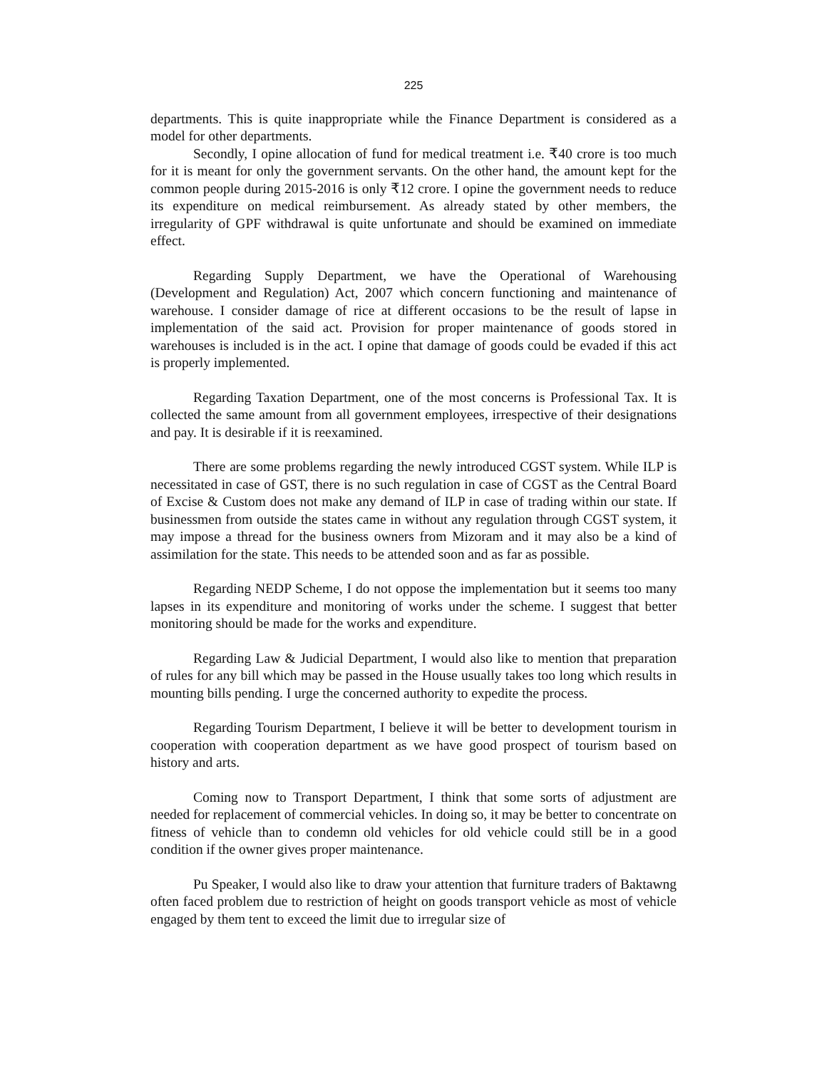225
departments. This is quite inappropriate while the Finance Department is considered as a model for other departments.
Secondly, I opine allocation of fund for medical treatment i.e. ₹40 crore is too much for it is meant for only the government servants. On the other hand, the amount kept for the common people during 2015-2016 is only ₹12 crore. I opine the government needs to reduce its expenditure on medical reimbursement. As already stated by other members, the irregularity of GPF withdrawal is quite unfortunate and should be examined on immediate effect.
Regarding Supply Department, we have the Operational of Warehousing (Development and Regulation) Act, 2007 which concern functioning and maintenance of warehouse. I consider damage of rice at different occasions to be the result of lapse in implementation of the said act. Provision for proper maintenance of goods stored in warehouses is included is in the act. I opine that damage of goods could be evaded if this act is properly implemented.
Regarding Taxation Department, one of the most concerns is Professional Tax. It is collected the same amount from all government employees, irrespective of their designations and pay. It is desirable if it is reexamined.
There are some problems regarding the newly introduced CGST system. While ILP is necessitated in case of GST, there is no such regulation in case of CGST as the Central Board of Excise & Custom does not make any demand of ILP in case of trading within our state. If businessmen from outside the states came in without any regulation through CGST system, it may impose a thread for the business owners from Mizoram and it may also be a kind of assimilation for the state. This needs to be attended soon and as far as possible.
Regarding NEDP Scheme, I do not oppose the implementation but it seems too many lapses in its expenditure and monitoring of works under the scheme. I suggest that better monitoring should be made for the works and expenditure.
Regarding Law & Judicial Department, I would also like to mention that preparation of rules for any bill which may be passed in the House usually takes too long which results in mounting bills pending. I urge the concerned authority to expedite the process.
Regarding Tourism Department, I believe it will be better to development tourism in cooperation with cooperation department as we have good prospect of tourism based on history and arts.
Coming now to Transport Department, I think that some sorts of adjustment are needed for replacement of commercial vehicles. In doing so, it may be better to concentrate on fitness of vehicle than to condemn old vehicles for old vehicle could still be in a good condition if the owner gives proper maintenance.
Pu Speaker, I would also like to draw your attention that furniture traders of Baktawng often faced problem due to restriction of height on goods transport vehicle as most of vehicle engaged by them tent to exceed the limit due to irregular size of